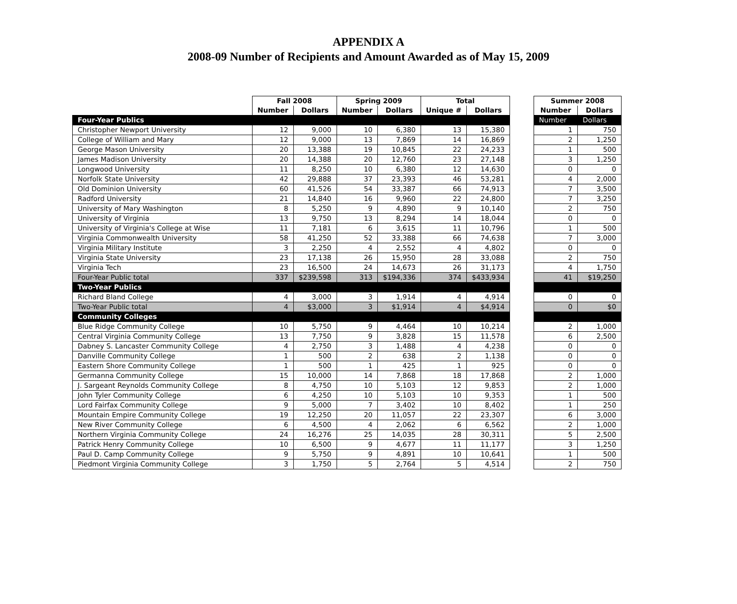APPENDIX A
2008-09 Number of Recipients and Amount Awarded as of May 15, 2009
| | Fall 2008 | | Spring 2009 | | Total | |
| --- | --- | --- | --- | --- | --- | --- |
| | Number | Dollars | Number | Dollars | Unique # | Dollars |
| Four-Year Publics | | | | | | |
| Christopher Newport University | 12 | 9,000 | 10 | 6,380 | 13 | 15,380 |
| College of William and Mary | 12 | 9,000 | 13 | 7,869 | 14 | 16,869 |
| George Mason University | 20 | 13,388 | 19 | 10,845 | 22 | 24,233 |
| James Madison University | 20 | 14,388 | 20 | 12,760 | 23 | 27,148 |
| Longwood University | 11 | 8,250 | 10 | 6,380 | 12 | 14,630 |
| Norfolk State University | 42 | 29,888 | 37 | 23,393 | 46 | 53,281 |
| Old Dominion University | 60 | 41,526 | 54 | 33,387 | 66 | 74,913 |
| Radford University | 21 | 14,840 | 16 | 9,960 | 22 | 24,800 |
| University of Mary Washington | 8 | 5,250 | 9 | 4,890 | 9 | 10,140 |
| University of Virginia | 13 | 9,750 | 13 | 8,294 | 14 | 18,044 |
| University of Virginia's College at Wise | 11 | 7,181 | 6 | 3,615 | 11 | 10,796 |
| Virginia Commonwealth University | 58 | 41,250 | 52 | 33,388 | 66 | 74,638 |
| Virginia Military Institute | 3 | 2,250 | 4 | 2,552 | 4 | 4,802 |
| Virginia State University | 23 | 17,138 | 26 | 15,950 | 28 | 33,088 |
| Virginia Tech | 23 | 16,500 | 24 | 14,673 | 26 | 31,173 |
| Four-Year Public total | 337 | $239,598 | 313 | $194,336 | 374 | $433,934 |
| Two-Year Publics | | | | | | |
| Richard Bland College | 4 | 3,000 | 3 | 1,914 | 4 | 4,914 |
| Two-Year Public total | 4 | $3,000 | 3 | $1,914 | 4 | $4,914 |
| Community Colleges | | | | | | |
| Blue Ridge Community College | 10 | 5,750 | 9 | 4,464 | 10 | 10,214 |
| Central Virginia Community College | 13 | 7,750 | 9 | 3,828 | 15 | 11,578 |
| Dabney S. Lancaster Community College | 4 | 2,750 | 3 | 1,488 | 4 | 4,238 |
| Danville Community College | 1 | 500 | 2 | 638 | 2 | 1,138 |
| Eastern Shore Community College | 1 | 500 | 1 | 425 | 1 | 925 |
| Germanna Community College | 15 | 10,000 | 14 | 7,868 | 18 | 17,868 |
| J. Sargeant Reynolds Community College | 8 | 4,750 | 10 | 5,103 | 12 | 9,853 |
| John Tyler Community College | 6 | 4,250 | 10 | 5,103 | 10 | 9,353 |
| Lord Fairfax Community College | 9 | 5,000 | 7 | 3,402 | 10 | 8,402 |
| Mountain Empire Community College | 19 | 12,250 | 20 | 11,057 | 22 | 23,307 |
| New River Community College | 6 | 4,500 | 4 | 2,062 | 6 | 6,562 |
| Northern Virginia Community College | 24 | 16,276 | 25 | 14,035 | 28 | 30,311 |
| Patrick Henry Community College | 10 | 6,500 | 9 | 4,677 | 11 | 11,177 |
| Paul D. Camp Community College | 9 | 5,750 | 9 | 4,891 | 10 | 10,641 |
| Piedmont Virginia Community College | 3 | 1,750 | 5 | 2,764 | 5 | 4,514 |
| Summer 2008 | |
| --- | --- |
| Number | Dollars |
| Number | Dollars |
| 1 | 750 |
| 2 | 1,250 |
| 1 | 500 |
| 3 | 1,250 |
| 0 | 0 |
| 4 | 2,000 |
| 7 | 3,500 |
| 7 | 3,250 |
| 2 | 750 |
| 0 | 0 |
| 1 | 500 |
| 7 | 3,000 |
| 0 | 0 |
| 2 | 750 |
| 4 | 1,750 |
| 41 | $19,250 |
| 0 | 0 |
| 0 | $0 |
| 2 | 1,000 |
| 6 | 2,500 |
| 0 | 0 |
| 0 | 0 |
| 0 | 0 |
| 2 | 1,000 |
| 2 | 1,000 |
| 1 | 500 |
| 1 | 250 |
| 6 | 3,000 |
| 2 | 1,000 |
| 5 | 2,500 |
| 3 | 1,250 |
| 1 | 500 |
| 2 | 750 |